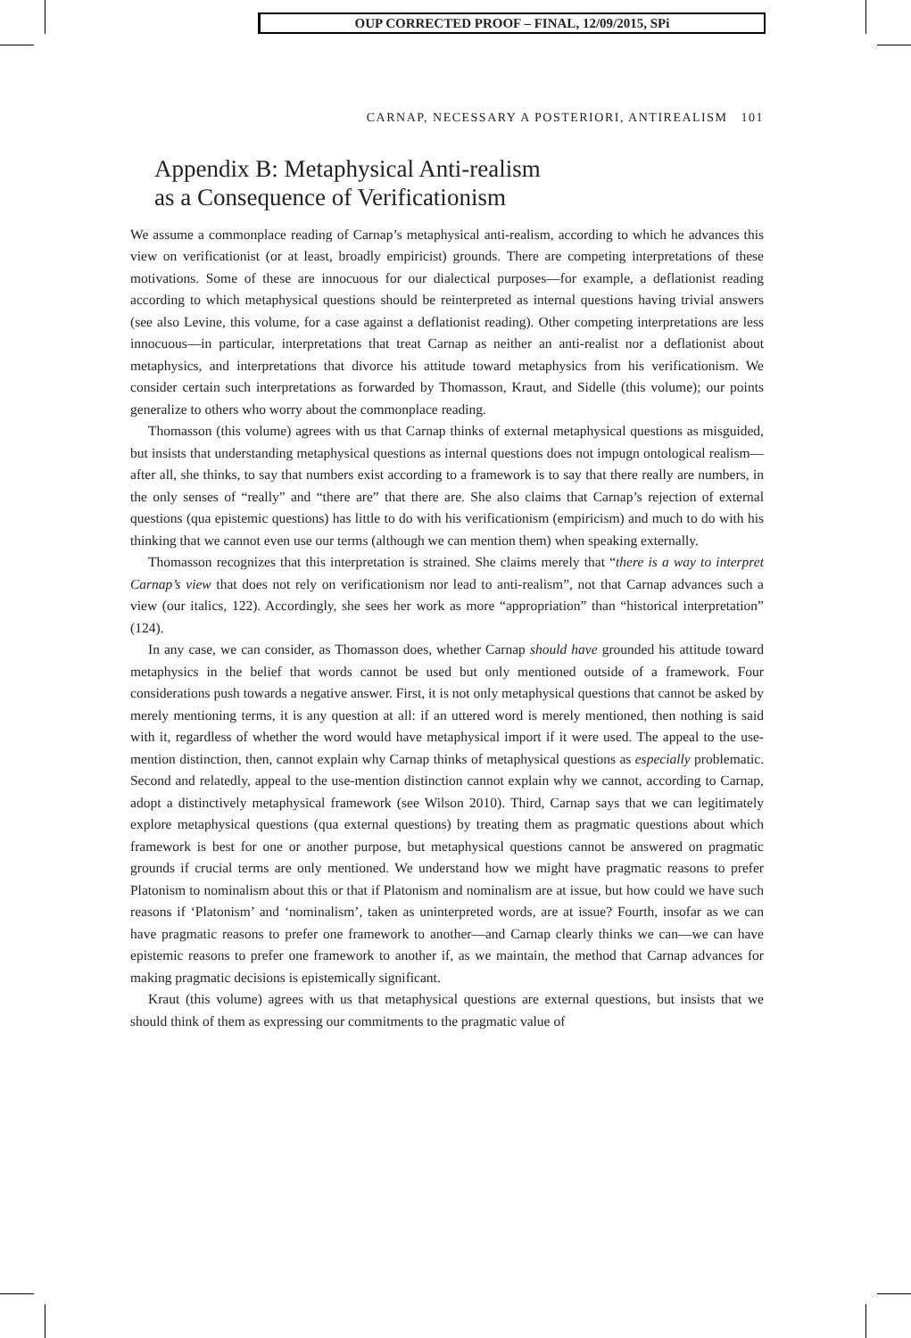OUP CORRECTED PROOF – FINAL, 12/09/2015, SPi
CARNAP, NECESSARY A POSTERIORI, ANTIREALISM 101
Appendix B: Metaphysical Anti-realism
as a Consequence of Verificationism
We assume a commonplace reading of Carnap’s metaphysical anti-realism, according to which he advances this view on verificationist (or at least, broadly empiricist) grounds. There are competing interpretations of these motivations. Some of these are innocuous for our dialectical purposes—for example, a deflationist reading according to which metaphysical questions should be reinterpreted as internal questions having trivial answers (see also Levine, this volume, for a case against a deflationist reading). Other competing interpretations are less innocuous—in particular, interpretations that treat Carnap as neither an anti-realist nor a deflationist about metaphysics, and interpretations that divorce his attitude toward metaphysics from his verificationism. We consider certain such interpretations as forwarded by Thomasson, Kraut, and Sidelle (this volume); our points generalize to others who worry about the commonplace reading.
Thomasson (this volume) agrees with us that Carnap thinks of external metaphysical questions as misguided, but insists that understanding metaphysical questions as internal questions does not impugn ontological realism—after all, she thinks, to say that numbers exist according to a framework is to say that there really are numbers, in the only senses of “really” and “there are” that there are. She also claims that Carnap’s rejection of external questions (qua epistemic questions) has little to do with his verificationism (empiricism) and much to do with his thinking that we cannot even use our terms (although we can mention them) when speaking externally.
Thomasson recognizes that this interpretation is strained. She claims merely that “there is a way to interpret Carnap’s view that does not rely on verificationism nor lead to anti-realism”, not that Carnap advances such a view (our italics, 122). Accordingly, she sees her work as more “appropriation” than “historical interpretation” (124).
In any case, we can consider, as Thomasson does, whether Carnap should have grounded his attitude toward metaphysics in the belief that words cannot be used but only mentioned outside of a framework. Four considerations push towards a negative answer. First, it is not only metaphysical questions that cannot be asked by merely mentioning terms, it is any question at all: if an uttered word is merely mentioned, then nothing is said with it, regardless of whether the word would have metaphysical import if it were used. The appeal to the use-mention distinction, then, cannot explain why Carnap thinks of metaphysical questions as especially problematic. Second and relatedly, appeal to the use-mention distinction cannot explain why we cannot, according to Carnap, adopt a distinctively metaphysical framework (see Wilson 2010). Third, Carnap says that we can legitimately explore metaphysical questions (qua external questions) by treating them as pragmatic questions about which framework is best for one or another purpose, but metaphysical questions cannot be answered on pragmatic grounds if crucial terms are only mentioned. We understand how we might have pragmatic reasons to prefer Platonism to nominalism about this or that if Platonism and nominalism are at issue, but how could we have such reasons if ‘Platonism’ and ‘nominalism’, taken as uninterpreted words, are at issue? Fourth, insofar as we can have pragmatic reasons to prefer one framework to another—and Carnap clearly thinks we can—we can have epistemic reasons to prefer one framework to another if, as we maintain, the method that Carnap advances for making pragmatic decisions is epistemically significant.
Kraut (this volume) agrees with us that metaphysical questions are external questions, but insists that we should think of them as expressing our commitments to the pragmatic value of